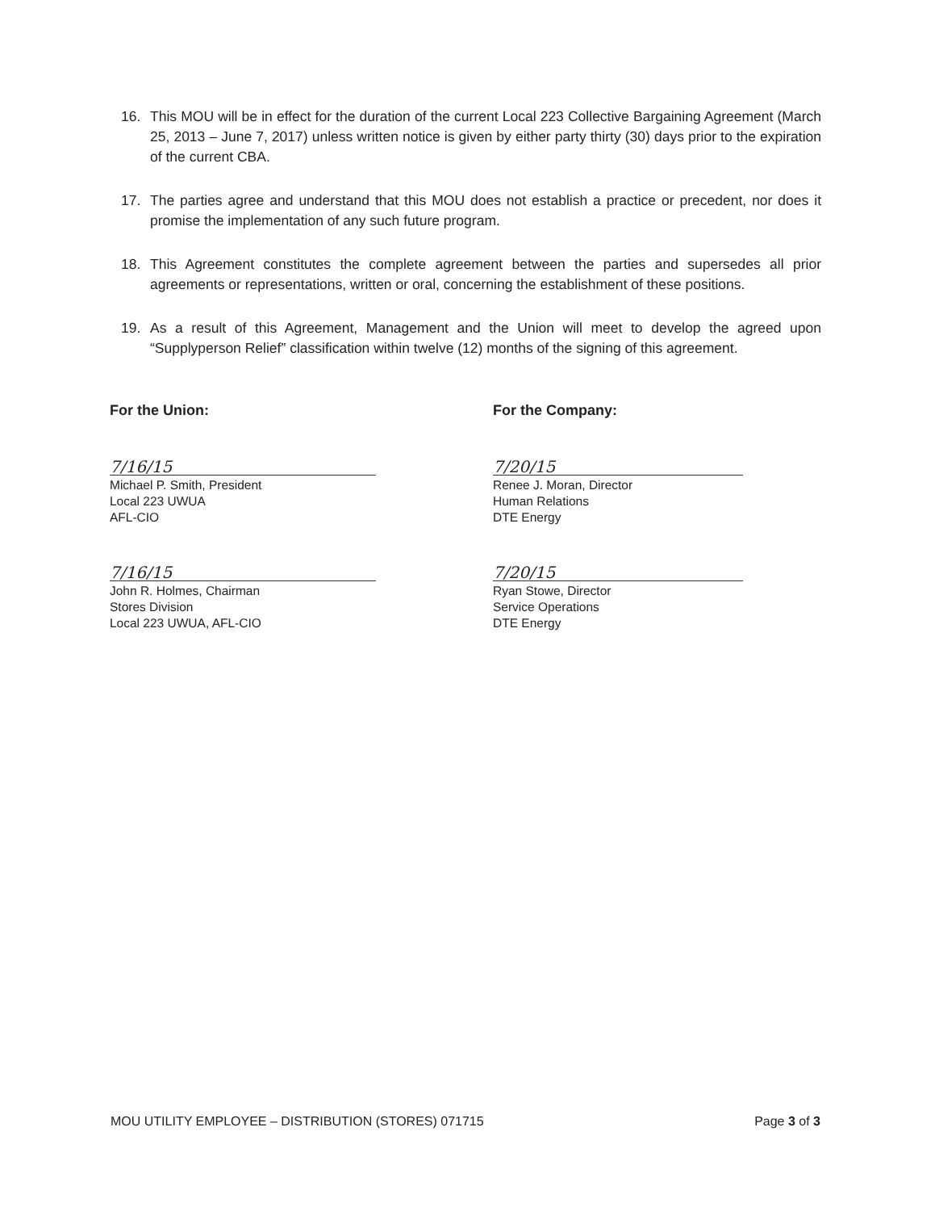16. This MOU will be in effect for the duration of the current Local 223 Collective Bargaining Agreement (March 25, 2013 – June 7, 2017) unless written notice is given by either party thirty (30) days prior to the expiration of the current CBA.
17. The parties agree and understand that this MOU does not establish a practice or precedent, nor does it promise the implementation of any such future program.
18. This Agreement constitutes the complete agreement between the parties and supersedes all prior agreements or representations, written or oral, concerning the establishment of these positions.
19. As a result of this Agreement, Management and the Union will meet to develop the agreed upon “Supplyperson Relief” classification within twelve (12) months of the signing of this agreement.
For the Union:
7/16/15
Michael P. Smith, President
Local 223 UWUA
AFL-CIO
7/16/15
John R. Holmes, Chairman
Stores Division
Local 223 UWUA, AFL-CIO
For the Company:
7/20/15
Renee J. Moran, Director
Human Relations
DTE Energy
7/20/15
Ryan Stowe, Director
Service Operations
DTE Energy
MOU UTILITY EMPLOYEE – DISTRIBUTION (STORES) 071715 Page 3 of 3